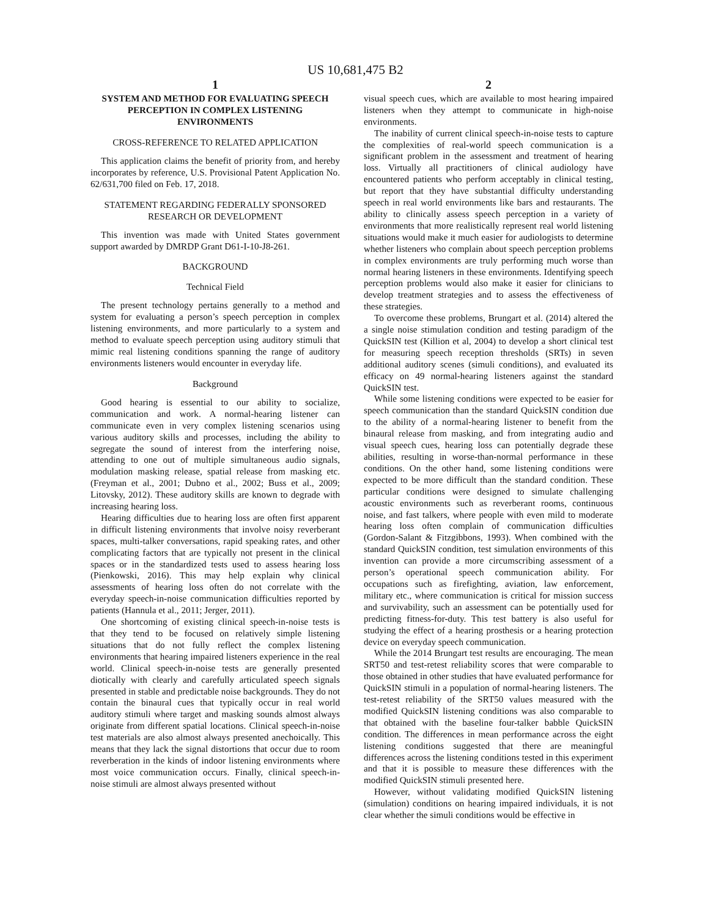US 10,681,475 B2
1
SYSTEM AND METHOD FOR EVALUATING SPEECH PERCEPTION IN COMPLEX LISTENING ENVIRONMENTS
CROSS-REFERENCE TO RELATED APPLICATION
This application claims the benefit of priority from, and hereby incorporates by reference, U.S. Provisional Patent Application No. 62/631,700 filed on Feb. 17, 2018.
STATEMENT REGARDING FEDERALLY SPONSORED RESEARCH OR DEVELOPMENT
This invention was made with United States government support awarded by DMRDP Grant D61-I-10-J8-261.
BACKGROUND
Technical Field
The present technology pertains generally to a method and system for evaluating a person’s speech perception in complex listening environments, and more particularly to a system and method to evaluate speech perception using auditory stimuli that mimic real listening conditions spanning the range of auditory environments listeners would encounter in everyday life.
Background
Good hearing is essential to our ability to socialize, communication and work. A normal-hearing listener can communicate even in very complex listening scenarios using various auditory skills and processes, including the ability to segregate the sound of interest from the interfering noise, attending to one out of multiple simultaneous audio signals, modulation masking release, spatial release from masking etc. (Freyman et al., 2001; Dubno et al., 2002; Buss et al., 2009; Litovsky, 2012). These auditory skills are known to degrade with increasing hearing loss.
Hearing difficulties due to hearing loss are often first apparent in difficult listening environments that involve noisy reverberant spaces, multi-talker conversations, rapid speaking rates, and other complicating factors that are typically not present in the clinical spaces or in the standardized tests used to assess hearing loss (Pienkowski, 2016). This may help explain why clinical assessments of hearing loss often do not correlate with the everyday speech-in-noise communication difficulties reported by patients (Hannula et al., 2011; Jerger, 2011).
One shortcoming of existing clinical speech-in-noise tests is that they tend to be focused on relatively simple listening situations that do not fully reflect the complex listening environments that hearing impaired listeners experience in the real world. Clinical speech-in-noise tests are generally presented diotically with clearly and carefully articulated speech signals presented in stable and predictable noise backgrounds. They do not contain the binaural cues that typically occur in real world auditory stimuli where target and masking sounds almost always originate from different spatial locations. Clinical speech-in-noise test materials are also almost always presented anechoically. This means that they lack the signal distortions that occur due to room reverberation in the kinds of indoor listening environments where most voice communication occurs. Finally, clinical speech-in-noise stimuli are almost always presented without
2
visual speech cues, which are available to most hearing impaired listeners when they attempt to communicate in high-noise environments.
The inability of current clinical speech-in-noise tests to capture the complexities of real-world speech communication is a significant problem in the assessment and treatment of hearing loss. Virtually all practitioners of clinical audiology have encountered patients who perform acceptably in clinical testing, but report that they have substantial difficulty understanding speech in real world environments like bars and restaurants. The ability to clinically assess speech perception in a variety of environments that more realistically represent real world listening situations would make it much easier for audiologists to determine whether listeners who complain about speech perception problems in complex environments are truly performing much worse than normal hearing listeners in these environments. Identifying speech perception problems would also make it easier for clinicians to develop treatment strategies and to assess the effectiveness of these strategies.
To overcome these problems, Brungart et al. (2014) altered the a single noise stimulation condition and testing paradigm of the QuickSIN test (Killion et al, 2004) to develop a short clinical test for measuring speech reception thresholds (SRTs) in seven additional auditory scenes (simuli conditions), and evaluated its efficacy on 49 normal-hearing listeners against the standard QuickSIN test.
While some listening conditions were expected to be easier for speech communication than the standard QuickSIN condition due to the ability of a normal-hearing listener to benefit from the binaural release from masking, and from integrating audio and visual speech cues, hearing loss can potentially degrade these abilities, resulting in worse-than-normal performance in these conditions. On the other hand, some listening conditions were expected to be more difficult than the standard condition. These particular conditions were designed to simulate challenging acoustic environments such as reverberant rooms, continuous noise, and fast talkers, where people with even mild to moderate hearing loss often complain of communication difficulties (Gordon-Salant & Fitzgibbons, 1993). When combined with the standard QuickSIN condition, test simulation environments of this invention can provide a more circumscribing assessment of a person’s operational speech communication ability. For occupations such as firefighting, aviation, law enforcement, military etc., where communication is critical for mission success and survivability, such an assessment can be potentially used for predicting fitness-for-duty. This test battery is also useful for studying the effect of a hearing prosthesis or a hearing protection device on everyday speech communication.
While the 2014 Brungart test results are encouraging. The mean SRT50 and test-retest reliability scores that were comparable to those obtained in other studies that have evaluated performance for QuickSIN stimuli in a population of normal-hearing listeners. The test-retest reliability of the SRT50 values measured with the modified QuickSIN listening conditions was also comparable to that obtained with the baseline four-talker babble QuickSIN condition. The differences in mean performance across the eight listening conditions suggested that there are meaningful differences across the listening conditions tested in this experiment and that it is possible to measure these differences with the modified QuickSIN stimuli presented here.
However, without validating modified QuickSIN listening (simulation) conditions on hearing impaired individuals, it is not clear whether the simuli conditions would be effective in